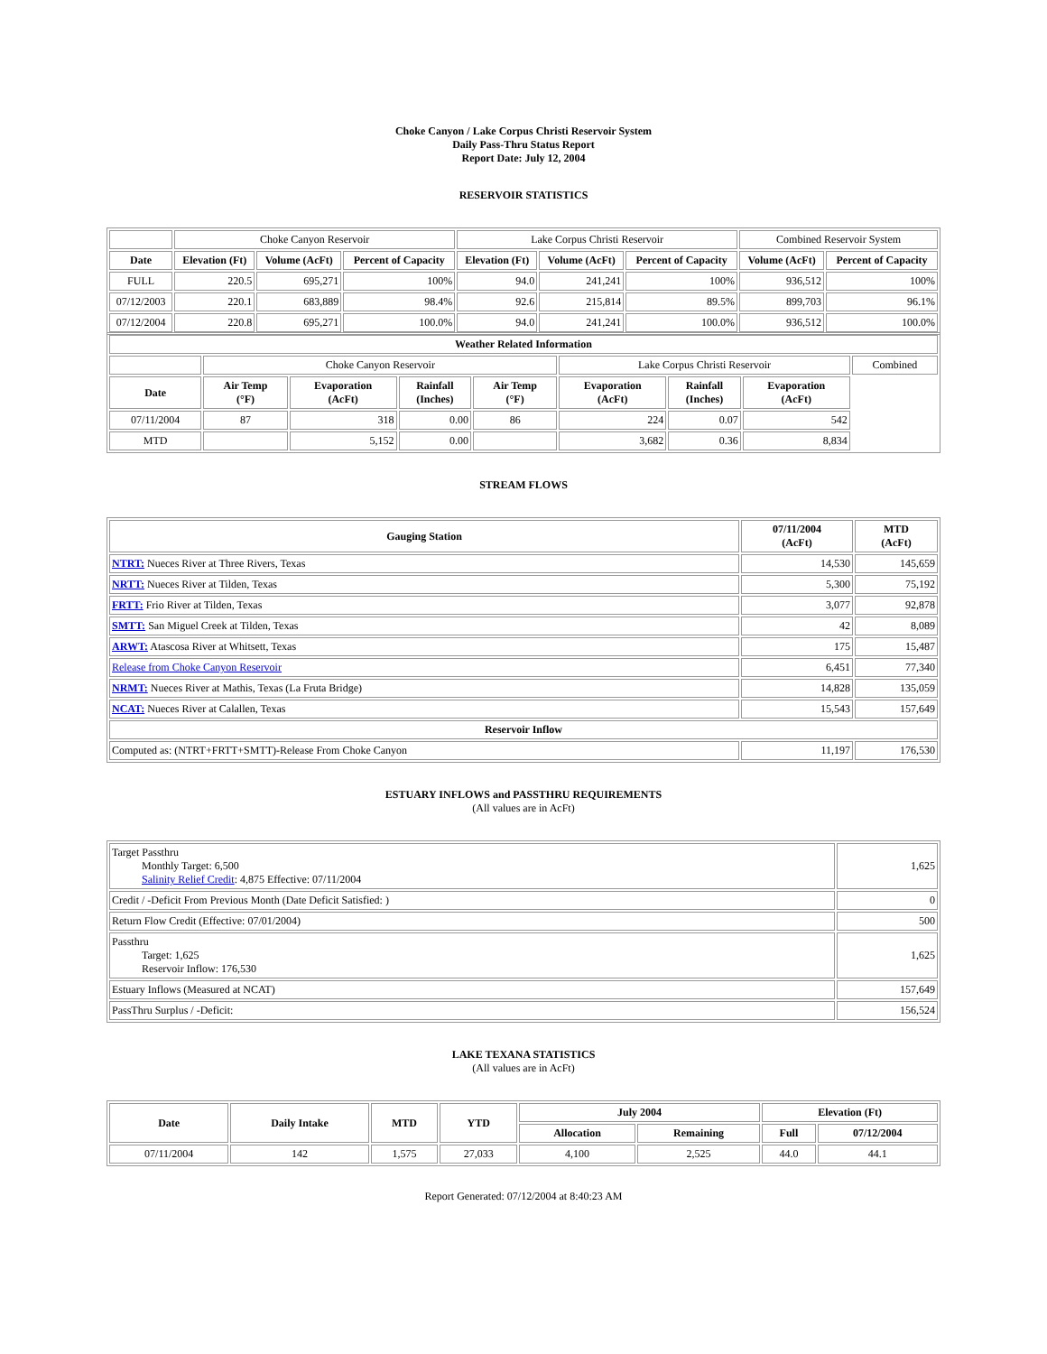Choke Canyon / Lake Corpus Christi Reservoir System
Daily Pass-Thru Status Report
Report Date: July 12, 2004
RESERVOIR STATISTICS
| | Choke Canyon Reservoir | | | Lake Corpus Christi Reservoir | | | Combined Reservoir System | |
| Date | Elevation (Ft) | Volume (AcFt) | Percent of Capacity | Elevation (Ft) | Volume (AcFt) | Percent of Capacity | Volume (AcFt) | Percent of Capacity |
| FULL | 220.5 | 695,271 | 100% | 94.0 | 241,241 | 100% | 936,512 | 100% |
| 07/12/2003 | 220.1 | 683,889 | 98.4% | 92.6 | 215,814 | 89.5% | 899,703 | 96.1% |
| 07/12/2004 | 220.8 | 695,271 | 100.0% | 94.0 | 241,241 | 100.0% | 936,512 | 100.0% |
| Weather Related Information | | | | | | | | |
| --- | --- | --- | --- | --- | --- | --- | --- | --- |
| | Choke Canyon Reservoir | | | | Lake Corpus Christi Reservoir | | | Combined |
| Date | Air Temp (°F) | Evaporation (AcFt) | Rainfall (Inches) | Air Temp (°F) | Evaporation (AcFt) | Rainfall (Inches) | Evaporation (AcFt) | |
| 07/11/2004 | 87 | 318 | 0.00 | 86 | 224 | 0.07 | 542 | |
| MTD | | 5,152 | 0.00 | | 3,682 | 0.36 | 8,834 | |
STREAM FLOWS
| Gauging Station | 07/11/2004 (AcFt) | MTD (AcFt) |
| --- | --- | --- |
| NTRT: Nueces River at Three Rivers, Texas | 14,530 | 145,659 |
| NRTT: Nueces River at Tilden, Texas | 5,300 | 75,192 |
| FRTT: Frio River at Tilden, Texas | 3,077 | 92,878 |
| SMTT: San Miguel Creek at Tilden, Texas | 42 | 8,089 |
| ARWT: Atascosa River at Whitsett, Texas | 175 | 15,487 |
| Release from Choke Canyon Reservoir | 6,451 | 77,340 |
| NRMT: Nueces River at Mathis, Texas (La Fruta Bridge) | 14,828 | 135,059 |
| NCAT: Nueces River at Calallen, Texas | 15,543 | 157,649 |
| Reservoir Inflow | | |
| Computed as: (NTRT+FRTT+SMTT)-Release From Choke Canyon | 11,197 | 176,530 |
ESTUARY INFLOWS and PASSTHRU REQUIREMENTS
(All values are in AcFt)
| Target Passthru Monthly Target: 6,500 Salinity Relief Credit : 4,875 Effective: 07/11/2004 | 1,625 |
| Credit / -Deficit From Previous Month (Date Deficit Satisfied: ) | 0 |
| Return Flow Credit (Effective: 07/01/2004) | 500 |
| Passthru Target: 1,625 Reservoir Inflow: 176,530 | 1,625 |
| Estuary Inflows (Measured at NCAT) | 157,649 |
| PassThru Surplus / -Deficit: | 156,524 |
LAKE TEXANA STATISTICS
(All values are in AcFt)
| Date | Daily Intake | MTD | YTD | July 2004 | | Elevation (Ft) | |
| --- | --- | --- | --- | --- | --- | --- | --- |
| | | | | Allocation | Remaining | Full | 07/12/2004 |
| 07/11/2004 | 142 | 1,575 | 27,033 | 4,100 | 2,525 | 44.0 | 44.1 |
Report Generated: 07/12/2004 at 8:40:23 AM